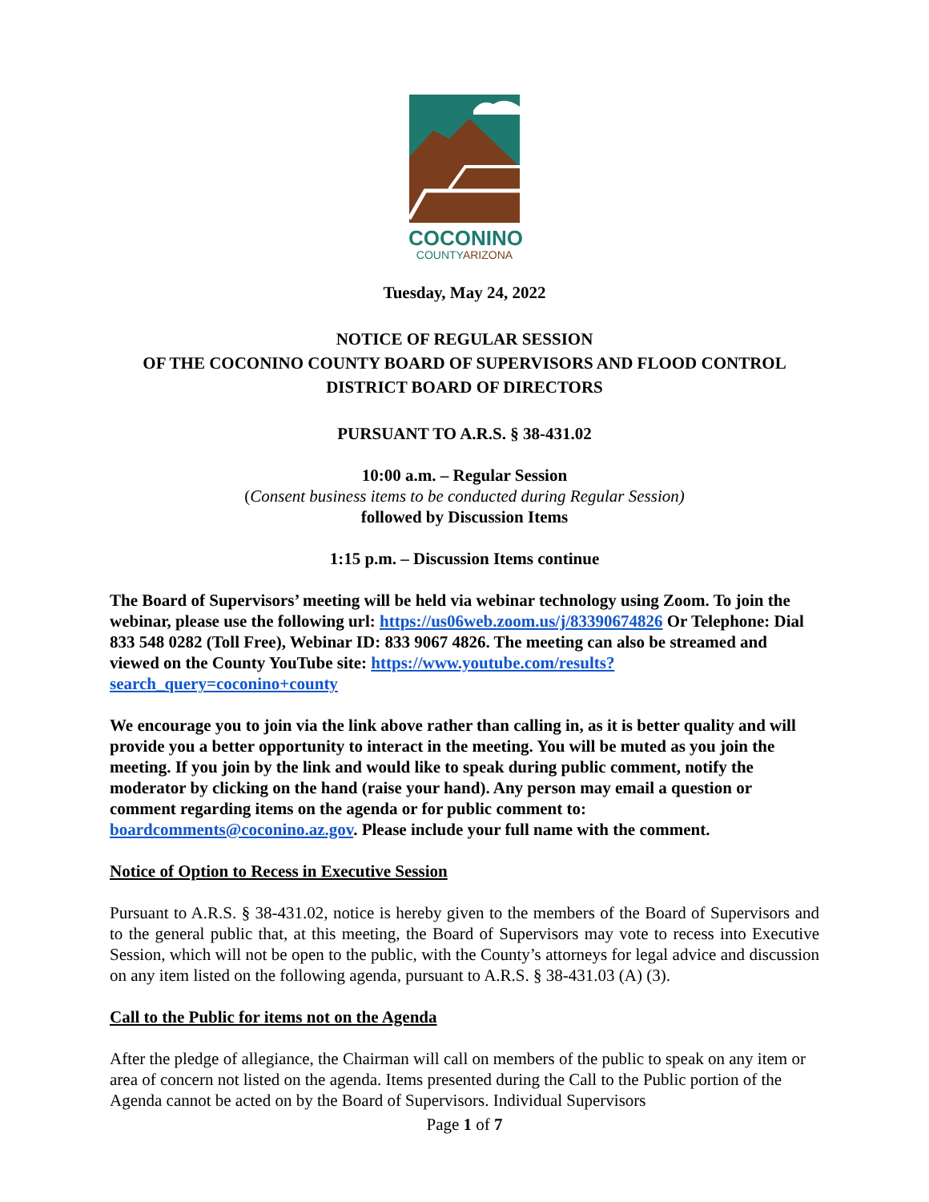COCONINO
COUNTYARIZONA
Tuesday, May 24, 2022
NOTICE OF REGULAR SESSION
OF THE COCONINO COUNTY BOARD OF SUPERVISORS AND FLOOD CONTROL DISTRICT BOARD OF DIRECTORS
PURSUANT TO A.R.S. § 38-431.02
10:00 a.m. – Regular Session
(Consent business items to be conducted during Regular Session)
followed by Discussion Items
1:15 p.m. – Discussion Items continue
The Board of Supervisors’ meeting will be held via webinar technology using Zoom. To join the webinar, please use the following url: https://us06web.zoom.us/j/83390674826 Or Telephone: Dial 833 548 0282 (Toll Free), Webinar ID: 833 9067 4826. The meeting can also be streamed and viewed on the County YouTube site: https://www.youtube.com/results?search_query=coconino+county
We encourage you to join via the link above rather than calling in, as it is better quality and will provide you a better opportunity to interact in the meeting. You will be muted as you join the meeting. If you join by the link and would like to speak during public comment, notify the moderator by clicking on the hand (raise your hand). Any person may email a question or comment regarding items on the agenda or for public comment to: boardcomments@coconino.az.gov. Please include your full name with the comment.
Notice of Option to Recess in Executive Session
Pursuant to A.R.S. § 38-431.02, notice is hereby given to the members of the Board of Supervisors and to the general public that, at this meeting, the Board of Supervisors may vote to recess into Executive Session, which will not be open to the public, with the County’s attorneys for legal advice and discussion on any item listed on the following agenda, pursuant to A.R.S. § 38-431.03 (A) (3).
Call to the Public for items not on the Agenda
After the pledge of allegiance, the Chairman will call on members of the public to speak on any item or area of concern not listed on the agenda. Items presented during the Call to the Public portion of the Agenda cannot be acted on by the Board of Supervisors. Individual Supervisors
Page 1 of 7